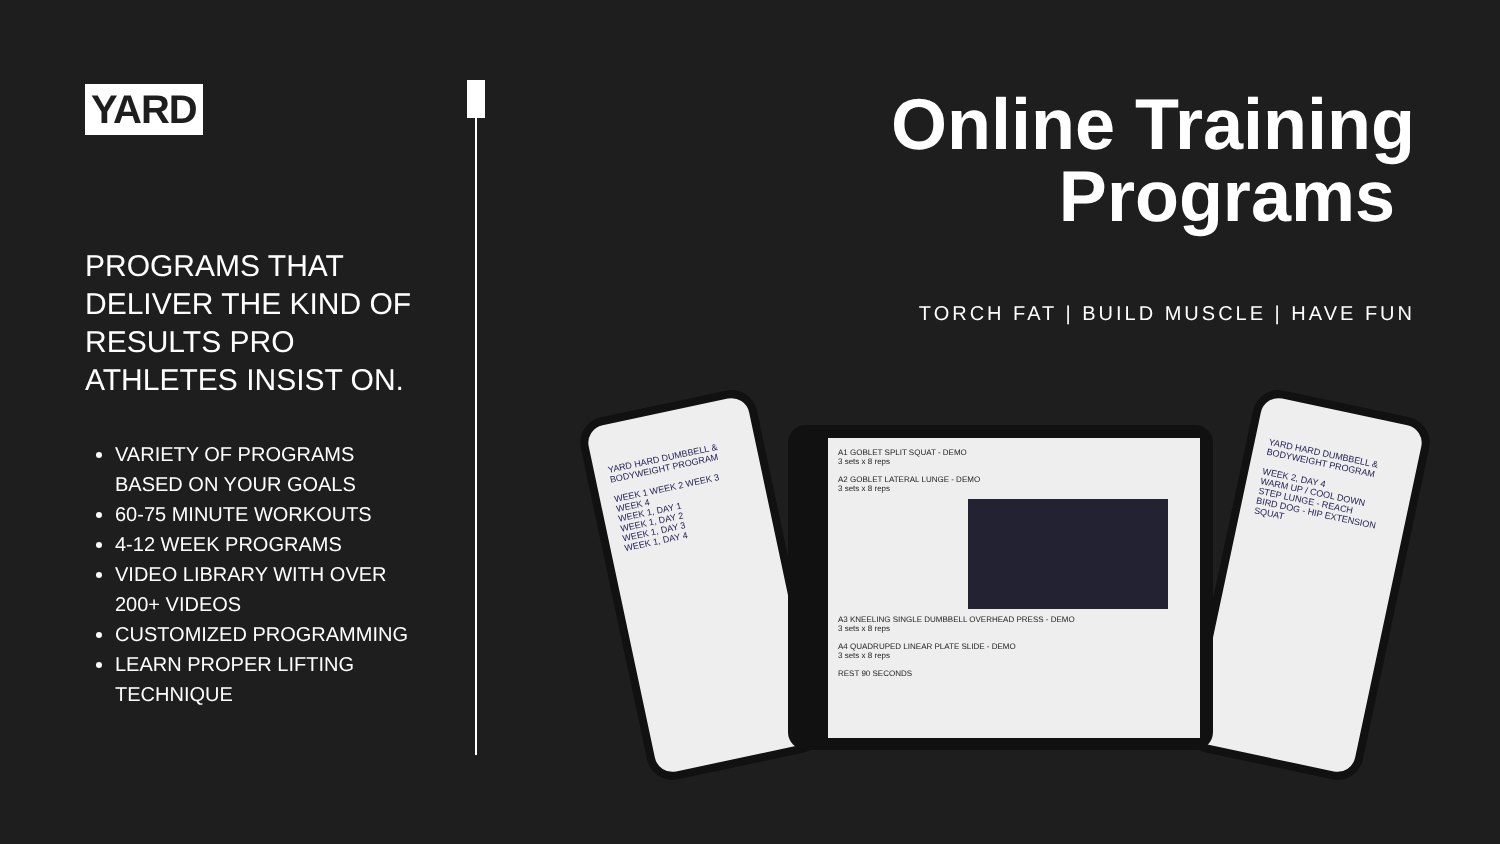YARD
PROGRAMS THAT DELIVER THE KIND OF RESULTS PRO ATHLETES INSIST ON.
VARIETY OF PROGRAMS BASED ON YOUR GOALS
60-75 MINUTE WORKOUTS
4-12 WEEK PROGRAMS
VIDEO LIBRARY WITH OVER 200+ VIDEOS
CUSTOMIZED PROGRAMMING
LEARN PROPER LIFTING TECHNIQUE
Online Training
Programs
TORCH FAT | BUILD MUSCLE | HAVE FUN
YARD HARD DUMBBELL & BODYWEIGHT PROGRAM
WEEK 1 WEEK 2 WEEK 3 WEEK 4
WEEK 1, DAY 1
WEEK 1, DAY 2
WEEK 1, DAY 3
WEEK 1, DAY 4
YARD HARD DUMBBELL & BODYWEIGHT PROGRAM
WEEK 2, DAY 4
WARM UP / COOL DOWN
STEP LUNGE - REACH
BIRD DOG - HIP EXTENSION
SQUAT
A1 GOBLET SPLIT SQUAT - DEMO
3 sets x 8 reps
A2 GOBLET LATERAL LUNGE - DEMO
3 sets x 8 reps
A3 KNEELING SINGLE DUMBBELL OVERHEAD PRESS - DEMO
3 sets x 8 reps
A4 QUADRUPED LINEAR PLATE SLIDE - DEMO
3 sets x 8 reps
REST 90 SECONDS